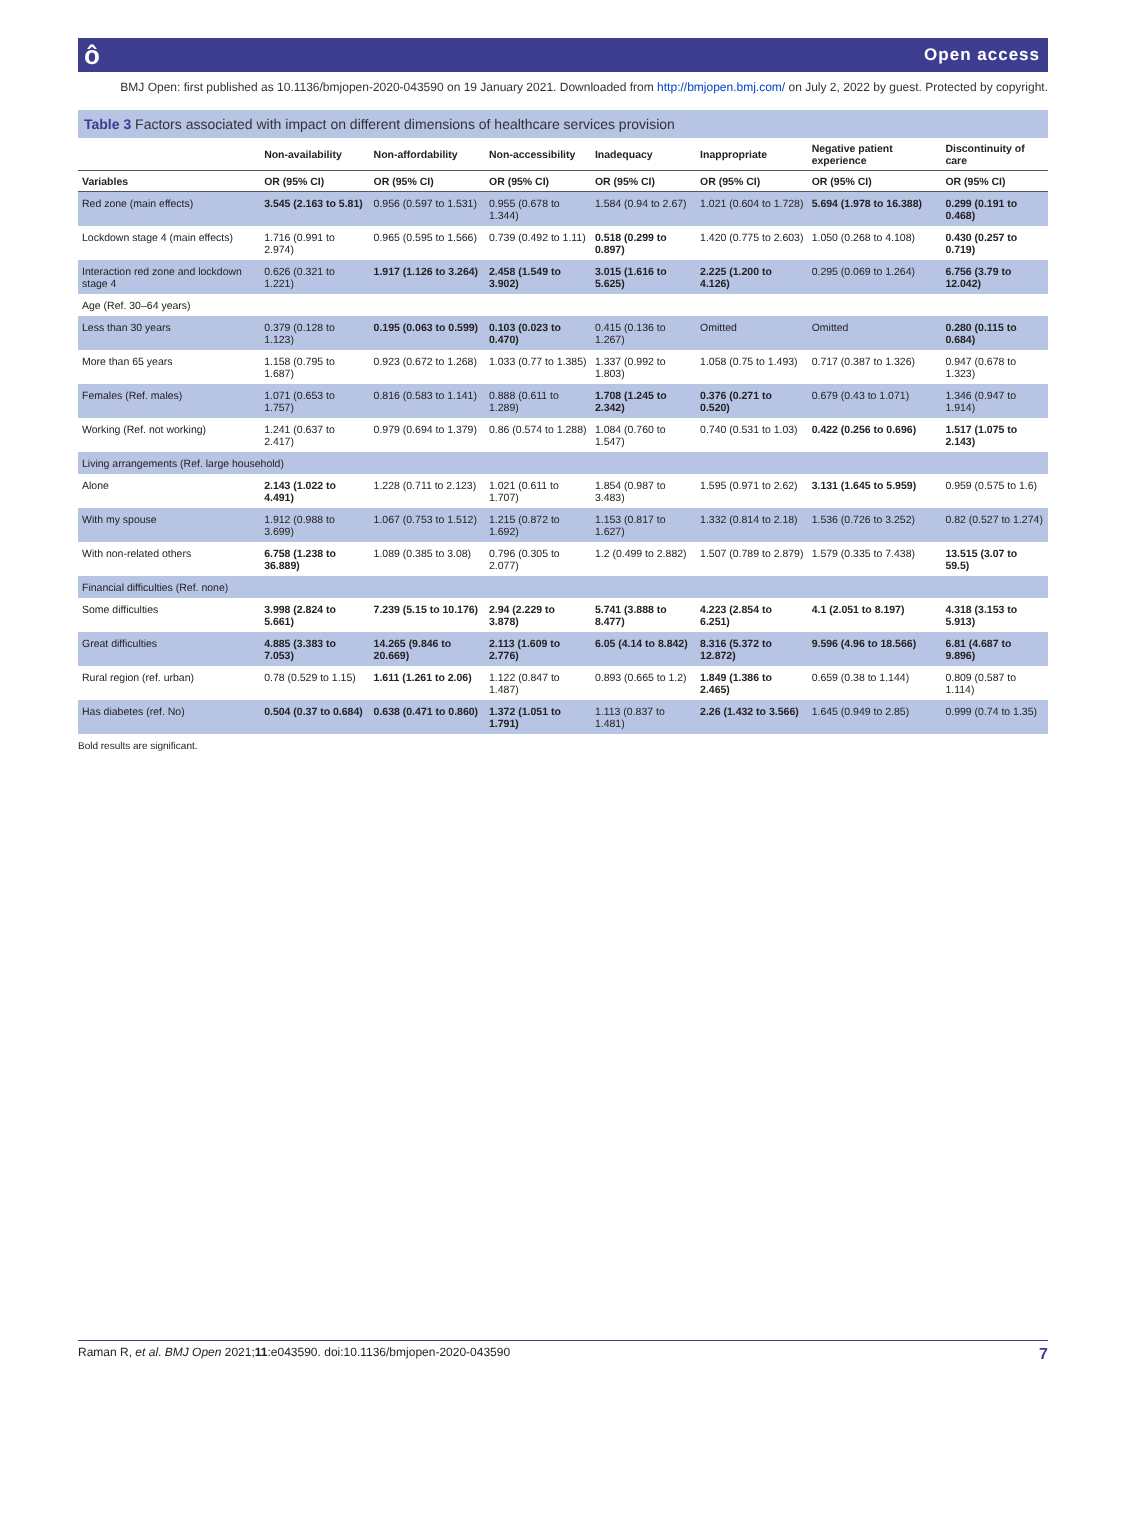ô Open access
BMJ Open: first published as 10.1136/bmjopen-2020-043590 on 19 January 2021. Downloaded from http://bmjopen.bmj.com/ on July 2, 2022 by guest. Protected by copyright.
Table 3 Factors associated with impact on different dimensions of healthcare services provision
| | Non-availability | Non-affordability | Non-accessibility | Inadequacy | Inappropriate | Negative patient experience | Discontinuity of care |
| --- | --- | --- | --- | --- | --- | --- | --- |
| Variables | OR (95% CI) | OR (95% CI) | OR (95% CI) | OR (95% CI) | OR (95% CI) | OR (95% CI) | OR (95% CI) |
| Red zone (main effects) | 3.545 (2.163 to 5.81) | 0.956 (0.597 to 1.531) | 0.955 (0.678 to 1.344) | 1.584 (0.94 to 2.67) | 1.021 (0.604 to 1.728) | 5.694 (1.978 to 16.388) | 0.299 (0.191 to 0.468) |
| Lockdown stage 4 (main effects) | 1.716 (0.991 to 2.974) | 0.965 (0.595 to 1.566) | 0.739 (0.492 to 1.11) | 0.518 (0.299 to 0.897) | 1.420 (0.775 to 2.603) | 1.050 (0.268 to 4.108) | 0.430 (0.257 to 0.719) |
| Interaction red zone and lockdown stage 4 | 0.626 (0.321 to 1.221) | 1.917 (1.126 to 3.264) | 2.458 (1.549 to 3.902) | 3.015 (1.616 to 5.625) | 2.225 (1.200 to 4.126) | 0.295 (0.069 to 1.264) | 6.756 (3.79 to 12.042) |
| Age (Ref. 30–64 years) | | | | | | | |
| Less than 30 years | 0.379 (0.128 to 1.123) | 0.195 (0.063 to 0.599) | 0.103 (0.023 to 0.470) | 0.415 (0.136 to 1.267) | Omitted | Omitted | 0.280 (0.115 to 0.684) |
| More than 65 years | 1.158 (0.795 to 1.687) | 0.923 (0.672 to 1.268) | 1.033 (0.77 to 1.385) | 1.337 (0.992 to 1.803) | 1.058 (0.75 to 1.493) | 0.717 (0.387 to 1.326) | 0.947 (0.678 to 1.323) |
| Females (Ref. males) | 1.071 (0.653 to 1.757) | 0.816 (0.583 to 1.141) | 0.888 (0.611 to 1.289) | 1.708 (1.245 to 2.342) | 0.376 (0.271 to 0.520) | 0.679 (0.43 to 1.071) | 1.346 (0.947 to 1.914) |
| Working (Ref. not working) | 1.241 (0.637 to 2.417) | 0.979 (0.694 to 1.379) | 0.86 (0.574 to 1.288) | 1.084 (0.760 to 1.547) | 0.740 (0.531 to 1.03) | 0.422 (0.256 to 0.696) | 1.517 (1.075 to 2.143) |
| Living arrangements (Ref. large household) | | | | | | | |
| Alone | 2.143 (1.022 to 4.491) | 1.228 (0.711 to 2.123) | 1.021 (0.611 to 1.707) | 1.854 (0.987 to 3.483) | 1.595 (0.971 to 2.62) | 3.131 (1.645 to 5.959) | 0.959 (0.575 to 1.6) |
| With my spouse | 1.912 (0.988 to 3.699) | 1.067 (0.753 to 1.512) | 1.215 (0.872 to 1.692) | 1.153 (0.817 to 1.627) | 1.332 (0.814 to 2.18) | 1.536 (0.726 to 3.252) | 0.82 (0.527 to 1.274) |
| With non-related others | 6.758 (1.238 to 36.889) | 1.089 (0.385 to 3.08) | 0.796 (0.305 to 2.077) | 1.2 (0.499 to 2.882) | 1.507 (0.789 to 2.879) | 1.579 (0.335 to 7.438) | 13.515 (3.07 to 59.5) |
| Financial difficulties (Ref. none) | | | | | | | |
| Some difficulties | 3.998 (2.824 to 5.661) | 7.239 (5.15 to 10.176) | 2.94 (2.229 to 3.878) | 5.741 (3.888 to 8.477) | 4.223 (2.854 to 6.251) | 4.1 (2.051 to 8.197) | 4.318 (3.153 to 5.913) |
| Great difficulties | 4.885 (3.383 to 7.053) | 14.265 (9.846 to 20.669) | 2.113 (1.609 to 2.776) | 6.05 (4.14 to 8.842) | 8.316 (5.372 to 12.872) | 9.596 (4.96 to 18.566) | 6.81 (4.687 to 9.896) |
| Rural region (ref. urban) | 0.78 (0.529 to 1.15) | 1.611 (1.261 to 2.06) | 1.122 (0.847 to 1.487) | 0.893 (0.665 to 1.2) | 1.849 (1.386 to 2.465) | 0.659 (0.38 to 1.144) | 0.809 (0.587 to 1.114) |
| Has diabetes (ref. No) | 0.504 (0.37 to 0.684) | 0.638 (0.471 to 0.860) | 1.372 (1.051 to 1.791) | 1.113 (0.837 to 1.481) | 2.26 (1.432 to 3.566) | 1.645 (0.949 to 2.85) | 0.999 (0.74 to 1.35) |
Bold results are significant.
Raman R, et al. BMJ Open 2021;11:e043590. doi:10.1136/bmjopen-2020-043590 7